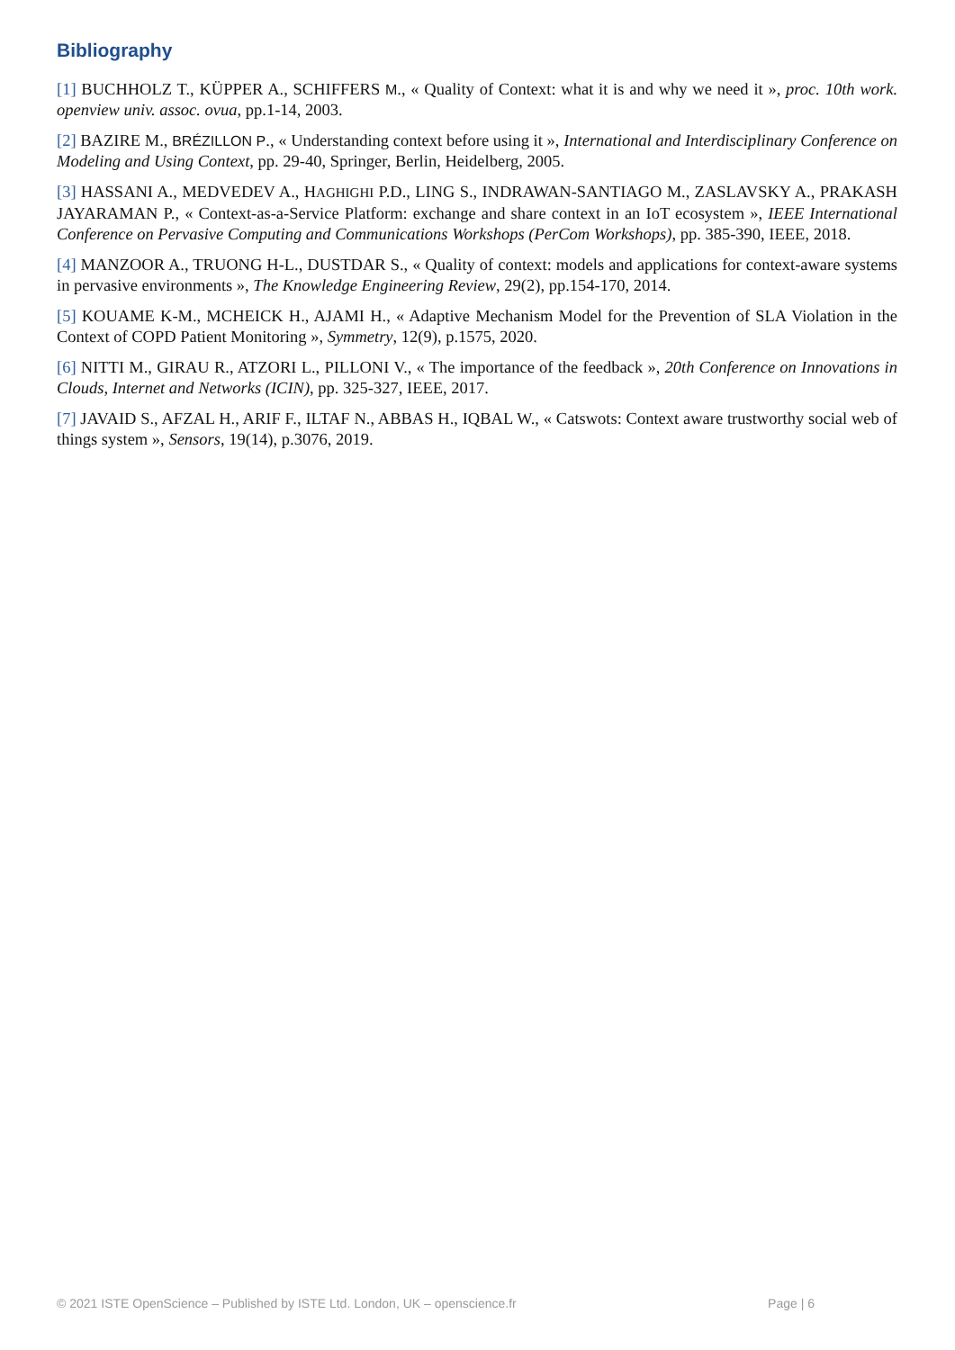Bibliography
[1] BUCHHOLZ T., KÜPPER A., SCHIFFERS M., « Quality of Context: what it is and why we need it », proc. 10th work. openview univ. assoc. ovua, pp.1-14, 2003.
[2] BAZIRE M., BRÉZILLON P., « Understanding context before using it », International and Interdisciplinary Conference on Modeling and Using Context, pp. 29-40, Springer, Berlin, Heidelberg, 2005.
[3] HASSANI A., MEDVEDEV A., HAGHIGHI P.D., LING S., INDRAWAN-SANTIAGO M., ZASLAVSKY A., PRAKASH JAYARAMAN P., « Context-as-a-Service Platform: exchange and share context in an IoT ecosystem », IEEE International Conference on Pervasive Computing and Communications Workshops (PerCom Workshops), pp. 385-390, IEEE, 2018.
[4] MANZOOR A., TRUONG H-L., DUSTDAR S., « Quality of context: models and applications for context-aware systems in pervasive environments », The Knowledge Engineering Review, 29(2), pp.154-170, 2014.
[5] KOUAME K-M., MCHEICK H., AJAMI H., « Adaptive Mechanism Model for the Prevention of SLA Violation in the Context of COPD Patient Monitoring », Symmetry, 12(9), p.1575, 2020.
[6] NITTI M., GIRAU R., ATZORI L., PILLONI V., « The importance of the feedback », 20th Conference on Innovations in Clouds, Internet and Networks (ICIN), pp. 325-327, IEEE, 2017.
[7] JAVAID S., AFZAL H., ARIF F., ILTAF N., ABBAS H., IQBAL W., « Catswots: Context aware trustworthy social web of things system », Sensors, 19(14), p.3076, 2019.
© 2021 ISTE OpenScience – Published by ISTE Ltd. London, UK – openscience.fr Page | 6